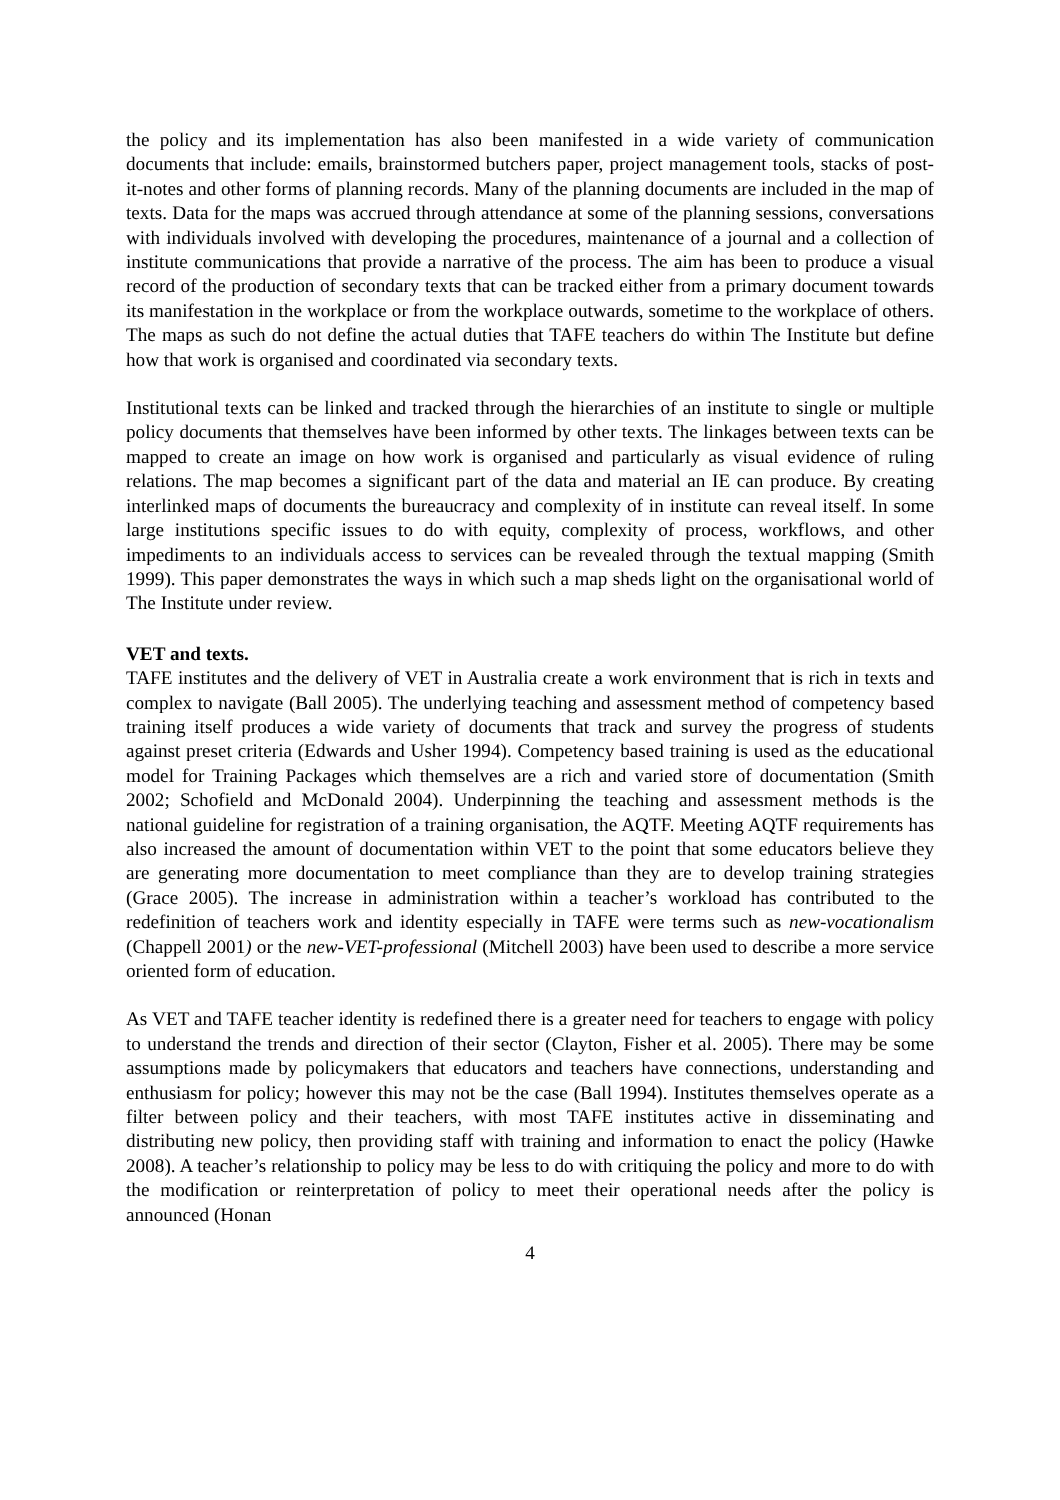the policy and its implementation has also been manifested in a wide variety of communication documents that include: emails, brainstormed butchers paper, project management tools, stacks of post-it-notes and other forms of planning records. Many of the planning documents are included in the map of texts. Data for the maps was accrued through attendance at some of the planning sessions, conversations with individuals involved with developing the procedures, maintenance of a journal and a collection of institute communications that provide a narrative of the process. The aim has been to produce a visual record of the production of secondary texts that can be tracked either from a primary document towards its manifestation in the workplace or from the workplace outwards, sometime to the workplace of others. The maps as such do not define the actual duties that TAFE teachers do within The Institute but define how that work is organised and coordinated via secondary texts.
Institutional texts can be linked and tracked through the hierarchies of an institute to single or multiple policy documents that themselves have been informed by other texts. The linkages between texts can be mapped to create an image on how work is organised and particularly as visual evidence of ruling relations. The map becomes a significant part of the data and material an IE can produce. By creating interlinked maps of documents the bureaucracy and complexity of in institute can reveal itself. In some large institutions specific issues to do with equity, complexity of process, workflows, and other impediments to an individuals access to services can be revealed through the textual mapping (Smith 1999). This paper demonstrates the ways in which such a map sheds light on the organisational world of The Institute under review.
VET and texts.
TAFE institutes and the delivery of VET in Australia create a work environment that is rich in texts and complex to navigate (Ball 2005). The underlying teaching and assessment method of competency based training itself produces a wide variety of documents that track and survey the progress of students against preset criteria (Edwards and Usher 1994). Competency based training is used as the educational model for Training Packages which themselves are a rich and varied store of documentation (Smith 2002; Schofield and McDonald 2004). Underpinning the teaching and assessment methods is the national guideline for registration of a training organisation, the AQTF. Meeting AQTF requirements has also increased the amount of documentation within VET to the point that some educators believe they are generating more documentation to meet compliance than they are to develop training strategies (Grace 2005). The increase in administration within a teacher’s workload has contributed to the redefinition of teachers work and identity especially in TAFE were terms such as new-vocationalism (Chappell 2001) or the new-VET-professional (Mitchell 2003) have been used to describe a more service oriented form of education.
As VET and TAFE teacher identity is redefined there is a greater need for teachers to engage with policy to understand the trends and direction of their sector (Clayton, Fisher et al. 2005). There may be some assumptions made by policymakers that educators and teachers have connections, understanding and enthusiasm for policy; however this may not be the case (Ball 1994). Institutes themselves operate as a filter between policy and their teachers, with most TAFE institutes active in disseminating and distributing new policy, then providing staff with training and information to enact the policy (Hawke 2008). A teacher’s relationship to policy may be less to do with critiquing the policy and more to do with the modification or reinterpretation of policy to meet their operational needs after the policy is announced (Honan
4